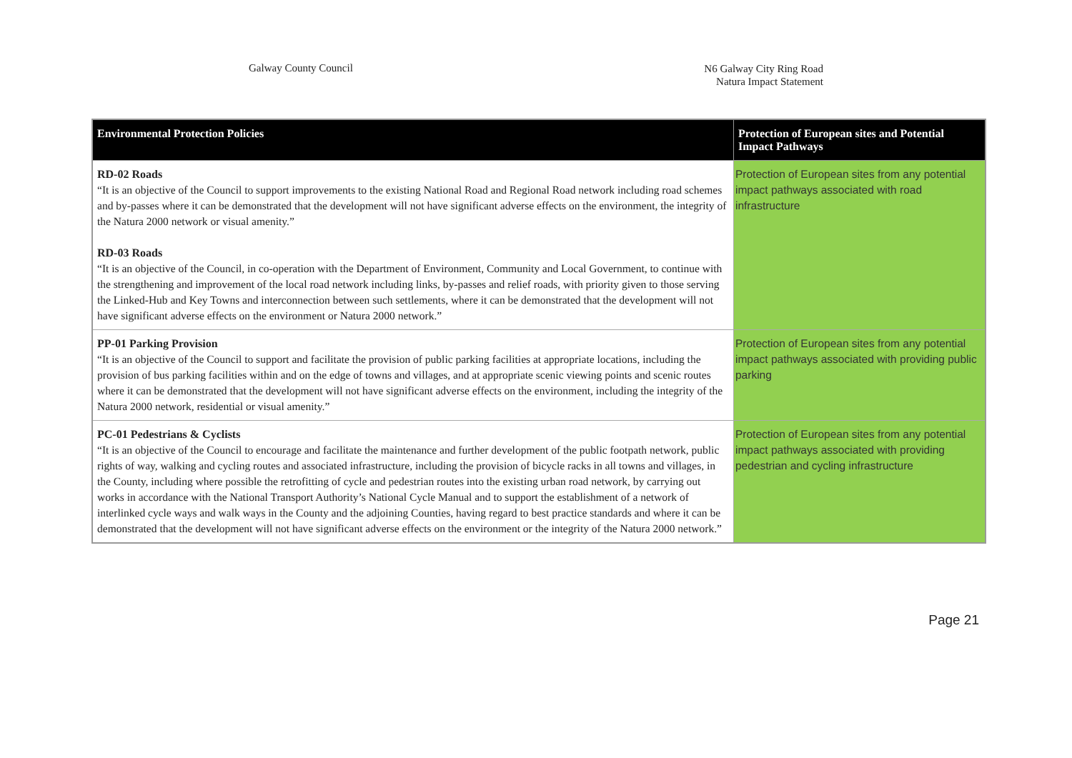Galway County Council
N6 Galway City Ring Road
Natura Impact Statement
| Environmental Protection Policies | Protection of European sites and Potential Impact Pathways |
| --- | --- |
| RD-02 Roads “It is an objective of the Council to support improvements to the existing National Road and Regional Road network including road schemes and by-passes where it can be demonstrated that the development will not have significant adverse effects on the environment, the integrity of the Natura 2000 network or visual amenity.” RD-03 Roads “It is an objective of the Council, in co-operation with the Department of Environment, Community and Local Government, to continue with the strengthening and improvement of the local road network including links, by-passes and relief roads, with priority given to those serving the Linked-Hub and Key Towns and interconnection between such settlements, where it can be demonstrated that the development will not have significant adverse effects on the environment or Natura 2000 network.” | Protection of European sites from any potential impact pathways associated with road infrastructure |
| PP-01 Parking Provision “It is an objective of the Council to support and facilitate the provision of public parking facilities at appropriate locations, including the provision of bus parking facilities within and on the edge of towns and villages, and at appropriate scenic viewing points and scenic routes where it can be demonstrated that the development will not have significant adverse effects on the environment, including the integrity of the Natura 2000 network, residential or visual amenity.” | Protection of European sites from any potential impact pathways associated with providing public parking |
| PC-01 Pedestrians & Cyclists “It is an objective of the Council to encourage and facilitate the maintenance and further development of the public footpath network, public rights of way, walking and cycling routes and associated infrastructure, including the provision of bicycle racks in all towns and villages, in the County, including where possible the retrofitting of cycle and pedestrian routes into the existing urban road network, by carrying out works in accordance with the National Transport Authority’s National Cycle Manual and to support the establishment of a network of interlinked cycle ways and walk ways in the County and the adjoining Counties, having regard to best practice standards and where it can be demonstrated that the development will not have significant adverse effects on the environment or the integrity of the Natura 2000 network.” | Protection of European sites from any potential impact pathways associated with providing pedestrian and cycling infrastructure |
Page 21